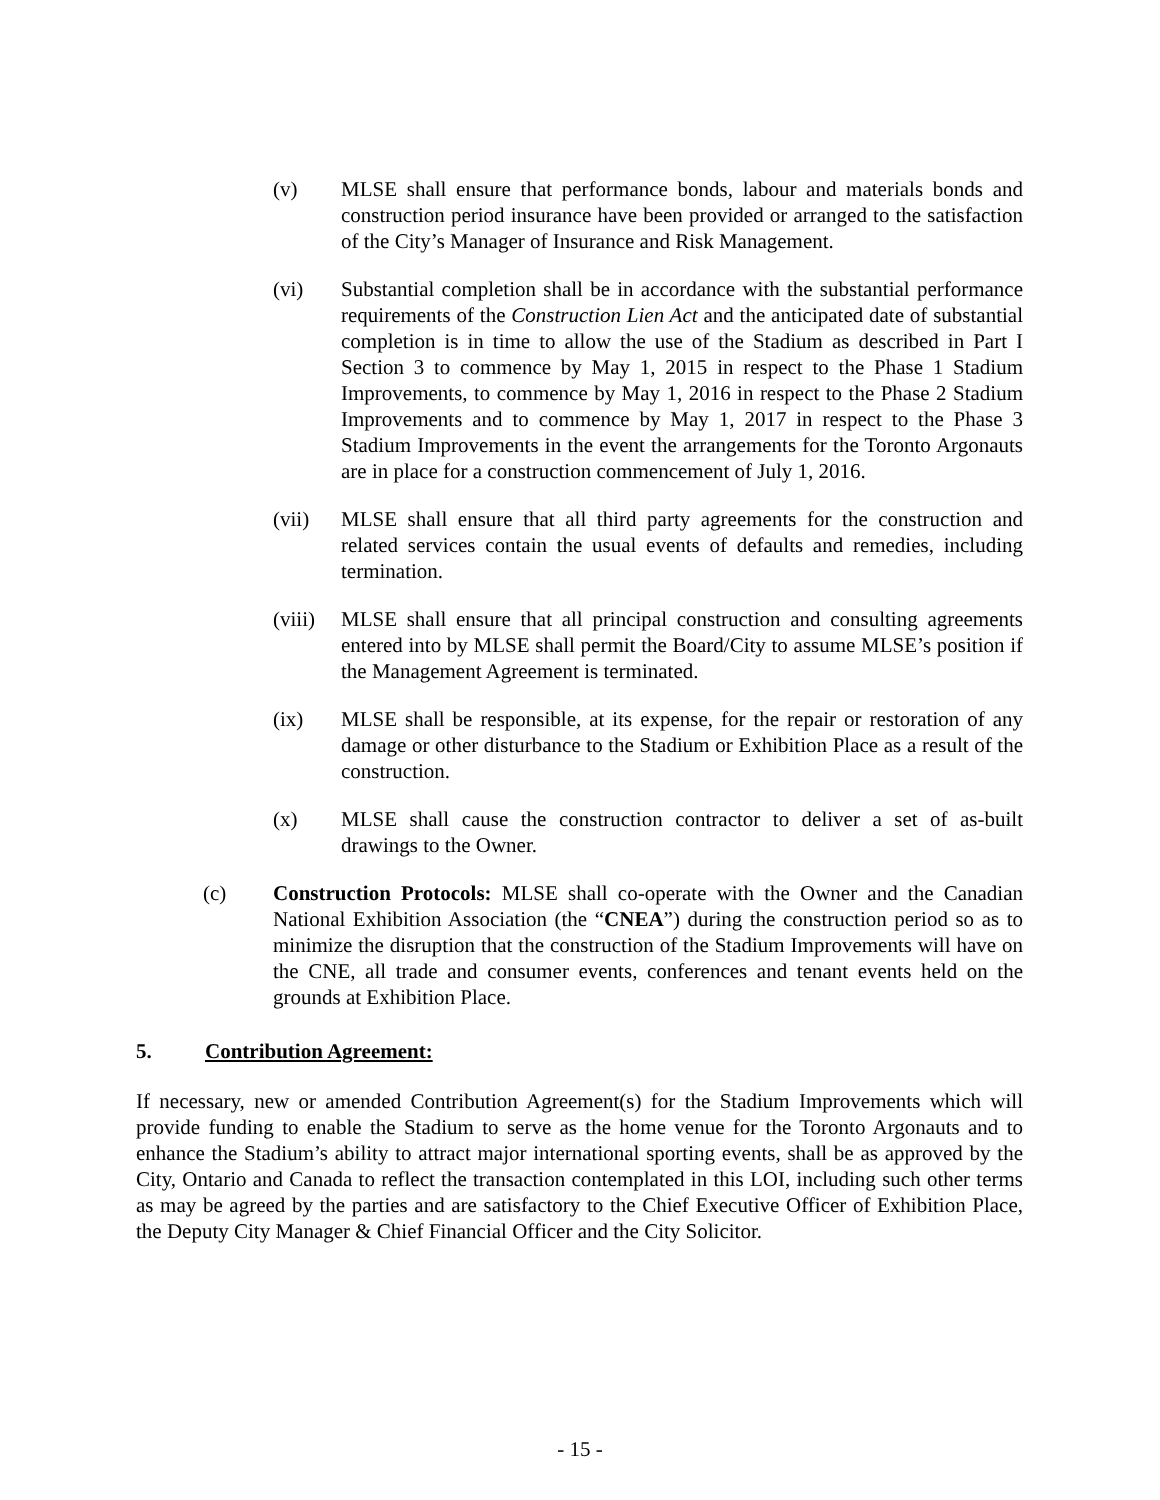(v) MLSE shall ensure that performance bonds, labour and materials bonds and construction period insurance have been provided or arranged to the satisfaction of the City’s Manager of Insurance and Risk Management.
(vi) Substantial completion shall be in accordance with the substantial performance requirements of the Construction Lien Act and the anticipated date of substantial completion is in time to allow the use of the Stadium as described in Part I Section 3 to commence by May 1, 2015 in respect to the Phase 1 Stadium Improvements, to commence by May 1, 2016 in respect to the Phase 2 Stadium Improvements and to commence by May 1, 2017 in respect to the Phase 3 Stadium Improvements in the event the arrangements for the Toronto Argonauts are in place for a construction commencement of July 1, 2016.
(vii) MLSE shall ensure that all third party agreements for the construction and related services contain the usual events of defaults and remedies, including termination.
(viii)
MLSE shall ensure that all principal construction and consulting agreements entered into by MLSE shall permit the Board/City to assume MLSE’s position if the Management Agreement is terminated.
(ix) MLSE shall be responsible, at its expense, for the repair or restoration of any damage or other disturbance to the Stadium or Exhibition Place as a result of the construction.
(x) MLSE shall cause the construction contractor to deliver a set of as-built drawings to the Owner.
(c) Construction Protocols: MLSE shall co-operate with the Owner and the Canadian National Exhibition Association (the “CNEA”) during the construction period so as to minimize the disruption that the construction of the Stadium Improvements will have on the CNE, all trade and consumer events, conferences and tenant events held on the grounds at Exhibition Place.
5. Contribution Agreement:
If necessary, new or amended Contribution Agreement(s) for the Stadium Improvements which will provide funding to enable the Stadium to serve as the home venue for the Toronto Argonauts and to enhance the Stadium’s ability to attract major international sporting events, shall be as approved by the City, Ontario and Canada to reflect the transaction contemplated in this LOI, including such other terms as may be agreed by the parties and are satisfactory to the Chief Executive Officer of Exhibition Place, the Deputy City Manager & Chief Financial Officer and the City Solicitor.
- 15 -